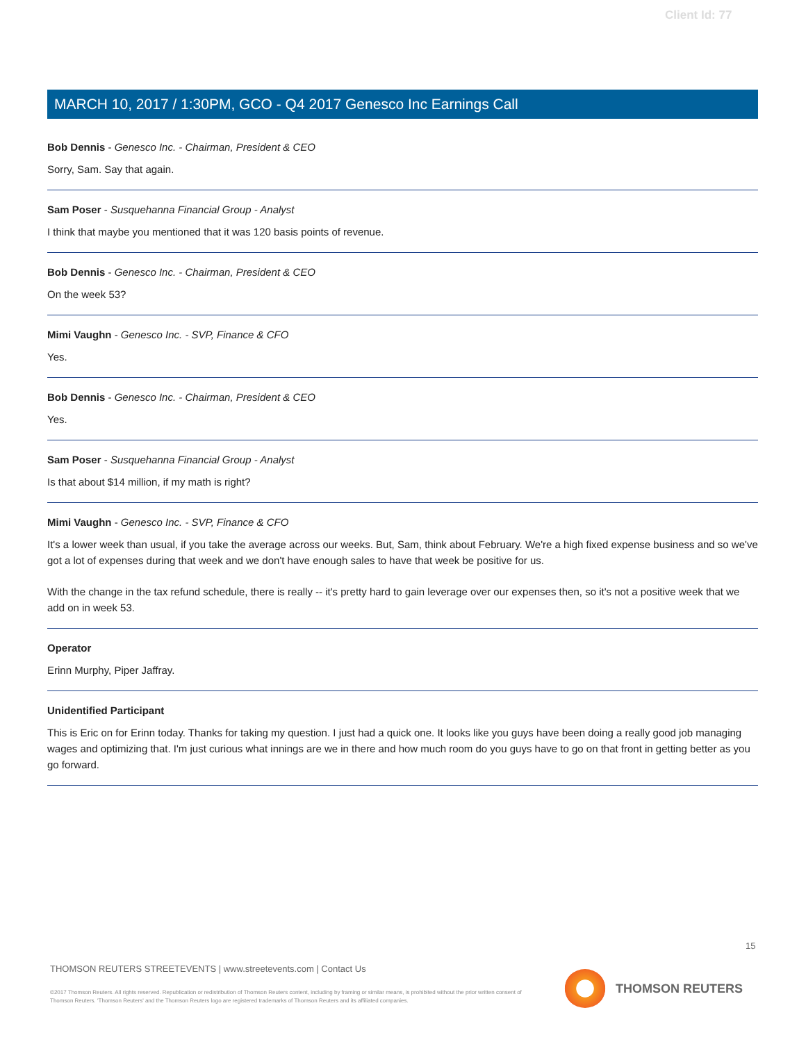Client Id: 77
MARCH 10, 2017 / 1:30PM, GCO - Q4 2017 Genesco Inc Earnings Call
Bob Dennis - Genesco Inc. - Chairman, President & CEO
Sorry, Sam. Say that again.
Sam Poser - Susquehanna Financial Group - Analyst
I think that maybe you mentioned that it was 120 basis points of revenue.
Bob Dennis - Genesco Inc. - Chairman, President & CEO
On the week 53?
Mimi Vaughn - Genesco Inc. - SVP, Finance & CFO
Yes.
Bob Dennis - Genesco Inc. - Chairman, President & CEO
Yes.
Sam Poser - Susquehanna Financial Group - Analyst
Is that about $14 million, if my math is right?
Mimi Vaughn - Genesco Inc. - SVP, Finance & CFO
It's a lower week than usual, if you take the average across our weeks. But, Sam, think about February. We're a high fixed expense business and so we've got a lot of expenses during that week and we don't have enough sales to have that week be positive for us.
With the change in the tax refund schedule, there is really -- it's pretty hard to gain leverage over our expenses then, so it's not a positive week that we add on in week 53.
Operator
Erinn Murphy, Piper Jaffray.
Unidentified Participant
This is Eric on for Erinn today. Thanks for taking my question. I just had a quick one. It looks like you guys have been doing a really good job managing wages and optimizing that. I'm just curious what innings are we in there and how much room do you guys have to go on that front in getting better as you go forward.
15
THOMSON REUTERS STREETEVENTS | www.streetevents.com | Contact Us
©2017 Thomson Reuters. All rights reserved. Republication or redistribution of Thomson Reuters content, including by framing or similar means, is prohibited without the prior written consent of Thomson Reuters. 'Thomson Reuters' and the Thomson Reuters logo are registered trademarks of Thomson Reuters and its affiliated companies.
THOMSON REUTERS